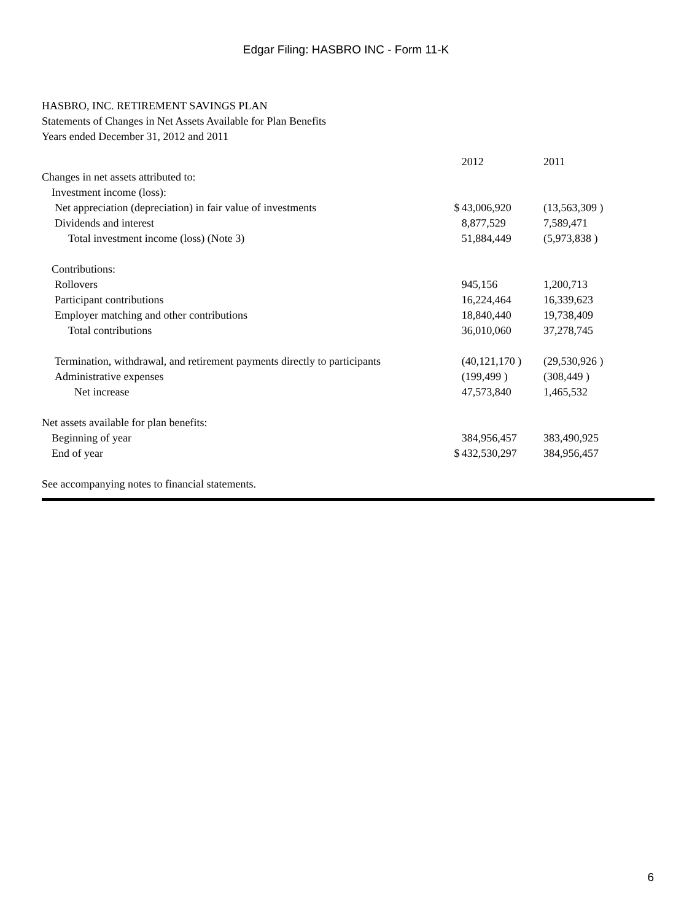Edgar Filing: HASBRO INC - Form 11-K
HASBRO, INC. RETIREMENT SAVINGS PLAN
Statements of Changes in Net Assets Available for Plan Benefits
Years ended December 31, 2012 and 2011
| | | 2012 | | 2011 |
| Changes in net assets attributed to: | | | | |
| Investment income (loss): | | | | |
| Net appreciation (depreciation) in fair value of investments | $ | 43,006,920 | | (13,563,309 ) |
| Dividends and interest | | 8,877,529 | | 7,589,471 |
| Total investment income (loss) (Note 3) | | 51,884,449 | | (5,973,838 ) |
| Contributions: | | | | |
| Rollovers | | 945,156 | | 1,200,713 |
| Participant contributions | | 16,224,464 | | 16,339,623 |
| Employer matching and other contributions | | 18,840,440 | | 19,738,409 |
| Total contributions | | 36,010,060 | | 37,278,745 |
| Termination, withdrawal, and retirement payments directly to participants | | (40,121,170 ) | | (29,530,926 ) |
| Administrative expenses | | (199,499 ) | | (308,449 ) |
| Net increase | | 47,573,840 | | 1,465,532 |
| Net assets available for plan benefits: | | | | |
| Beginning of year | | 384,956,457 | | 383,490,925 |
| End of year | $ | 432,530,297 | | 384,956,457 |
See accompanying notes to financial statements.
6